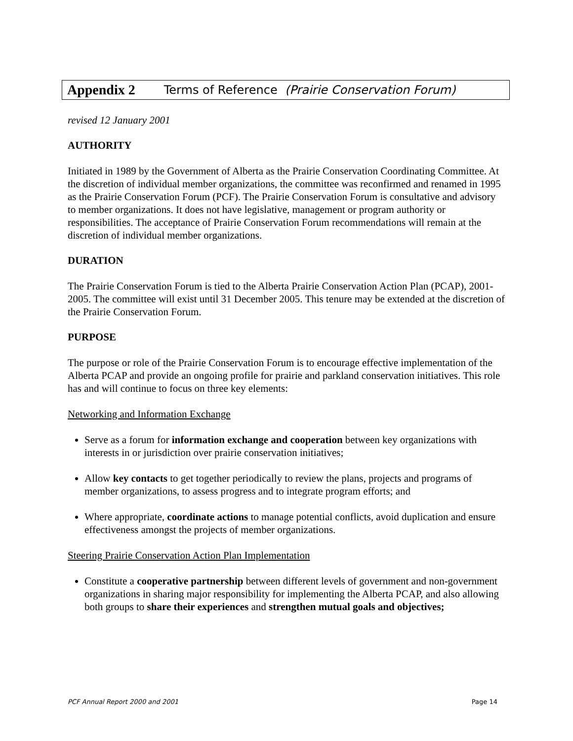Appendix 2 Terms of Reference (Prairie Conservation Forum)
revised 12 January 2001
AUTHORITY
Initiated in 1989 by the Government of Alberta as the Prairie Conservation Coordinating Committee. At the discretion of individual member organizations, the committee was reconfirmed and renamed in 1995 as the Prairie Conservation Forum (PCF). The Prairie Conservation Forum is consultative and advisory to member organizations. It does not have legislative, management or program authority or responsibilities. The acceptance of Prairie Conservation Forum recommendations will remain at the discretion of individual member organizations.
DURATION
The Prairie Conservation Forum is tied to the Alberta Prairie Conservation Action Plan (PCAP), 2001-2005. The committee will exist until 31 December 2005. This tenure may be extended at the discretion of the Prairie Conservation Forum.
PURPOSE
The purpose or role of the Prairie Conservation Forum is to encourage effective implementation of the Alberta PCAP and provide an ongoing profile for prairie and parkland conservation initiatives. This role has and will continue to focus on three key elements:
Networking and Information Exchange
Serve as a forum for information exchange and cooperation between key organizations with interests in or jurisdiction over prairie conservation initiatives;
Allow key contacts to get together periodically to review the plans, projects and programs of member organizations, to assess progress and to integrate program efforts; and
Where appropriate, coordinate actions to manage potential conflicts, avoid duplication and ensure effectiveness amongst the projects of member organizations.
Steering Prairie Conservation Action Plan Implementation
Constitute a cooperative partnership between different levels of government and non-government organizations in sharing major responsibility for implementing the Alberta PCAP, and also allowing both groups to share their experiences and strengthen mutual goals and objectives;
PCF Annual Report 2000 and 2001 Page 14